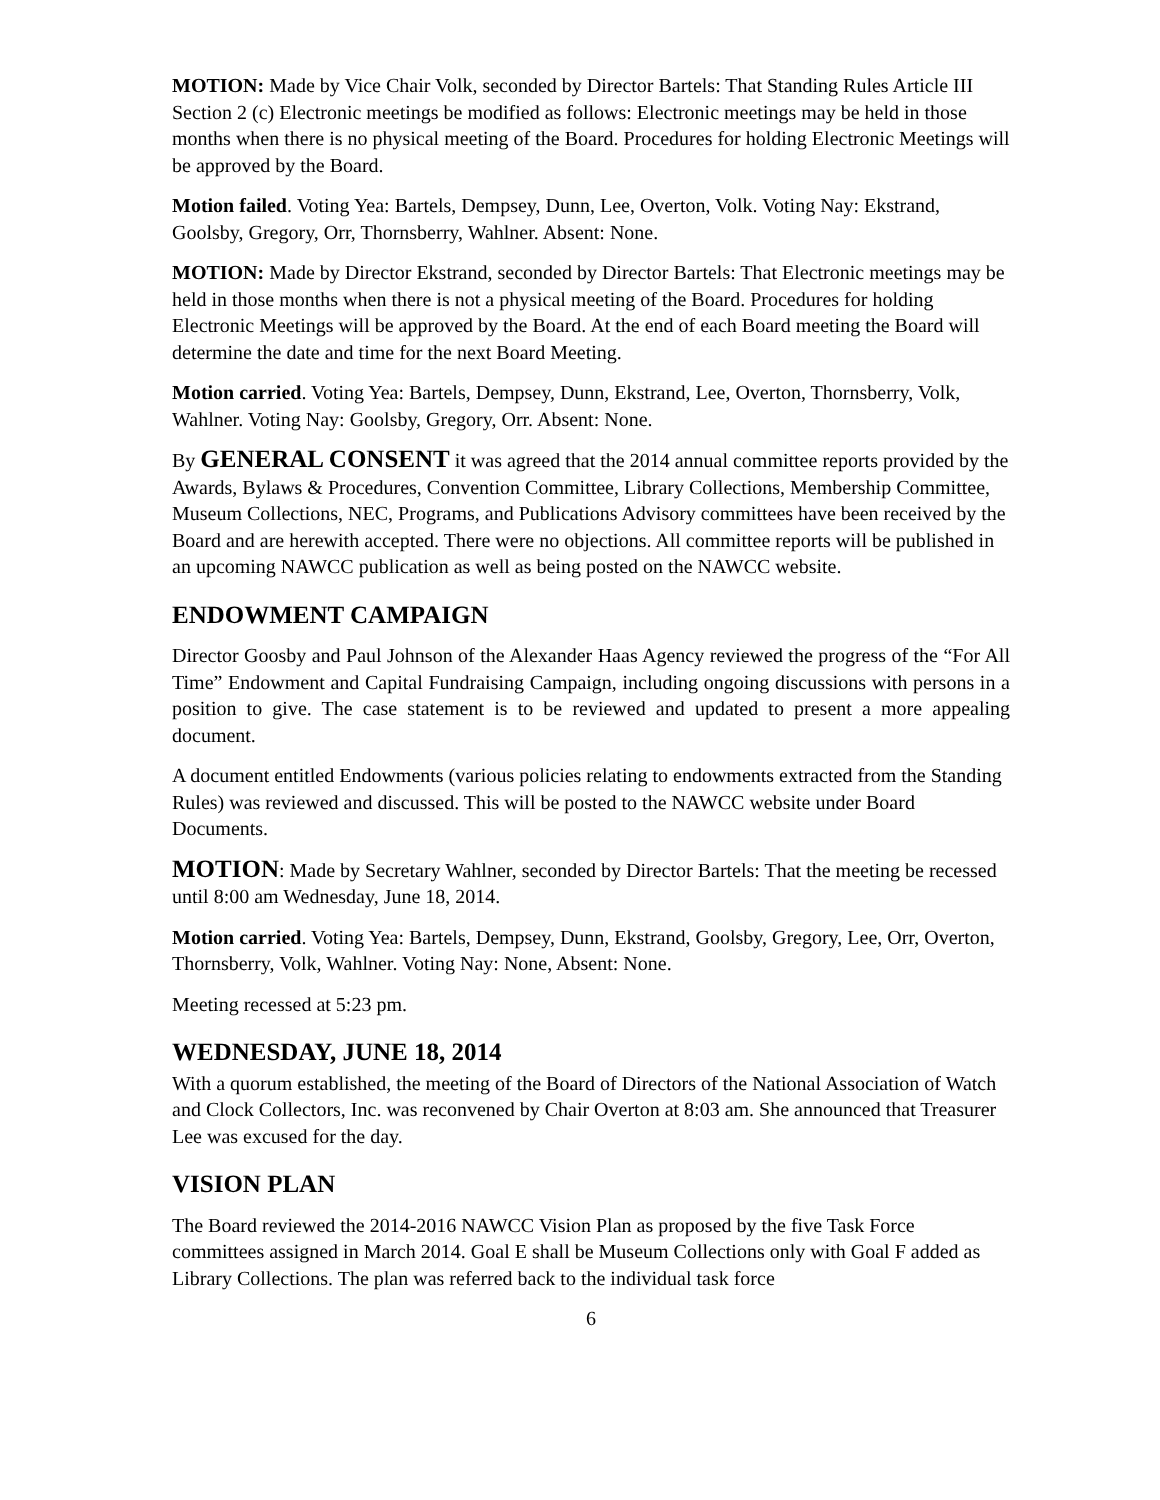MOTION: Made by Vice Chair Volk, seconded by Director Bartels: That Standing Rules Article III Section 2 (c) Electronic meetings be modified as follows: Electronic meetings may be held in those months when there is no physical meeting of the Board. Procedures for holding Electronic Meetings will be approved by the Board.
Motion failed. Voting Yea: Bartels, Dempsey, Dunn, Lee, Overton, Volk. Voting Nay: Ekstrand, Goolsby, Gregory, Orr, Thornsberry, Wahlner. Absent: None.
MOTION: Made by Director Ekstrand, seconded by Director Bartels: That Electronic meetings may be held in those months when there is not a physical meeting of the Board. Procedures for holding Electronic Meetings will be approved by the Board. At the end of each Board meeting the Board will determine the date and time for the next Board Meeting.
Motion carried. Voting Yea: Bartels, Dempsey, Dunn, Ekstrand, Lee, Overton, Thornsberry, Volk, Wahlner. Voting Nay: Goolsby, Gregory, Orr. Absent: None.
By GENERAL CONSENT it was agreed that the 2014 annual committee reports provided by the Awards, Bylaws & Procedures, Convention Committee, Library Collections, Membership Committee, Museum Collections, NEC, Programs, and Publications Advisory committees have been received by the Board and are herewith accepted. There were no objections. All committee reports will be published in an upcoming NAWCC publication as well as being posted on the NAWCC website.
ENDOWMENT CAMPAIGN
Director Goosby and Paul Johnson of the Alexander Haas Agency reviewed the progress of the “For All Time” Endowment and Capital Fundraising Campaign, including ongoing discussions with persons in a position to give. The case statement is to be reviewed and updated to present a more appealing document.
A document entitled Endowments (various policies relating to endowments extracted from the Standing Rules) was reviewed and discussed. This will be posted to the NAWCC website under Board Documents.
MOTION: Made by Secretary Wahlner, seconded by Director Bartels: That the meeting be recessed until 8:00 am Wednesday, June 18, 2014.
Motion carried. Voting Yea: Bartels, Dempsey, Dunn, Ekstrand, Goolsby, Gregory, Lee, Orr, Overton, Thornsberry, Volk, Wahlner. Voting Nay: None, Absent: None.
Meeting recessed at 5:23 pm.
WEDNESDAY, JUNE 18, 2014
With a quorum established, the meeting of the Board of Directors of the National Association of Watch and Clock Collectors, Inc. was reconvened by Chair Overton at 8:03 am. She announced that Treasurer Lee was excused for the day.
VISION PLAN
The Board reviewed the 2014-2016 NAWCC Vision Plan as proposed by the five Task Force committees assigned in March 2014. Goal E shall be Museum Collections only with Goal F added as Library Collections. The plan was referred back to the individual task force
6